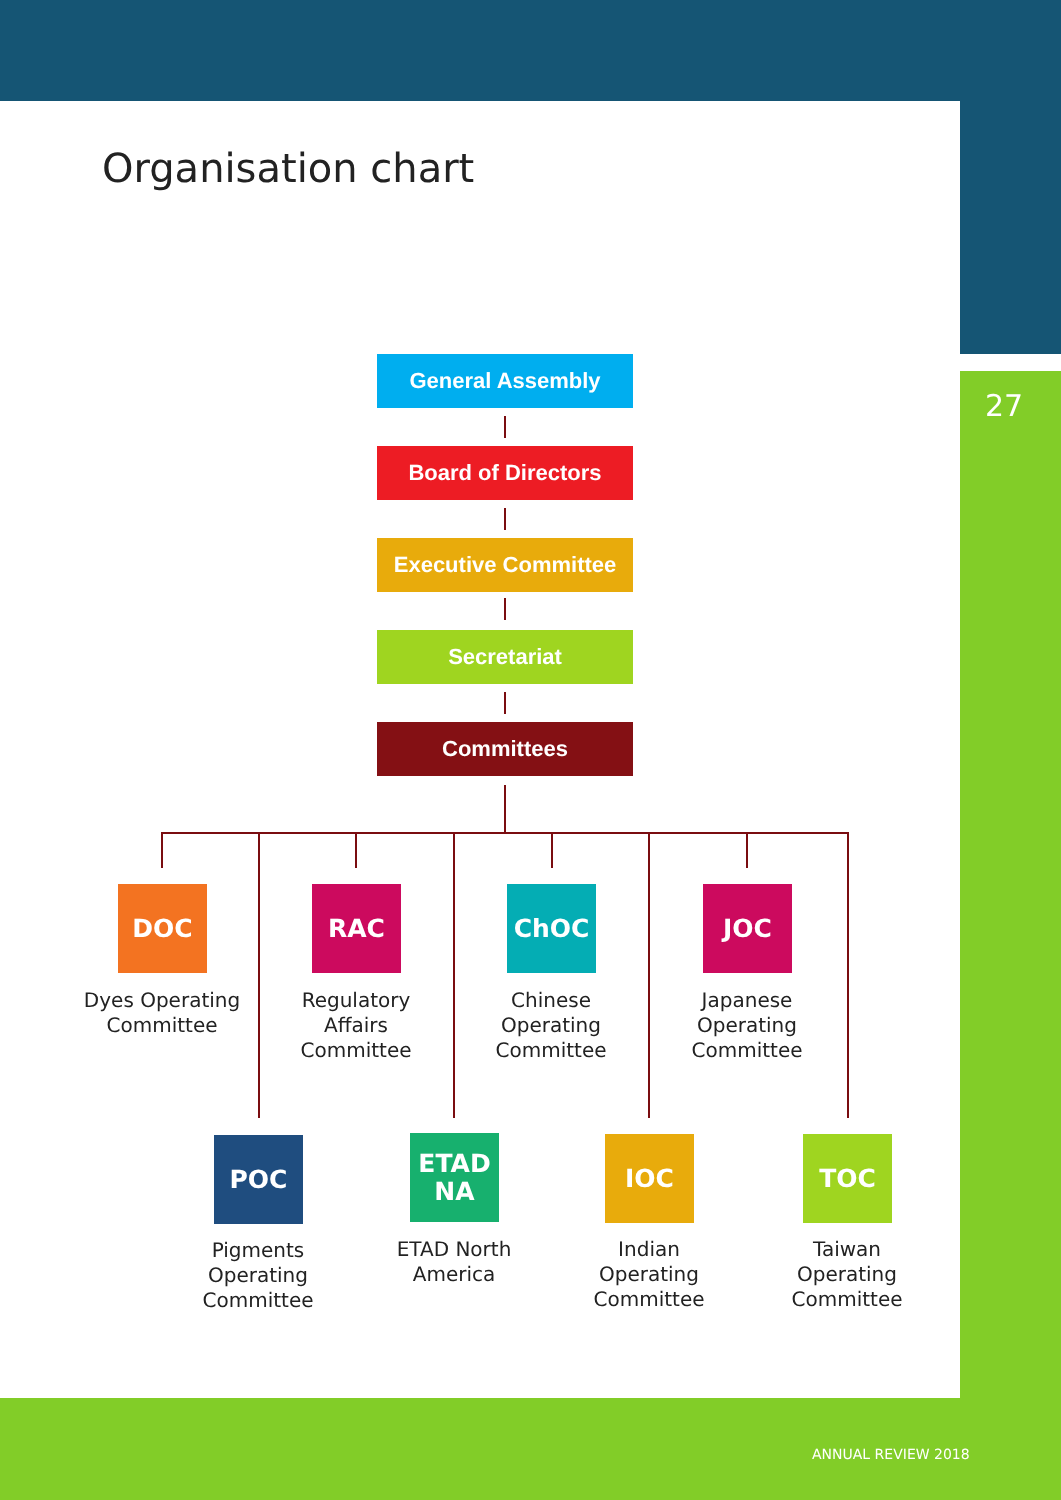Organisation chart
27
General Assembly
Board of Directors
Executive Committee
Secretariat
Committees
DOC
Dyes Operating Committee
RAC
Regulatory Affairs Committee
ChOC
Chinese Operating Committee
JOC
Japanese Operating Committee
POC
Pigments Operating Committee
ETAD NA
ETAD North America
IOC
Indian Operating Committee
TOC
Taiwan Operating Committee
ANNUAL REVIEW 2018